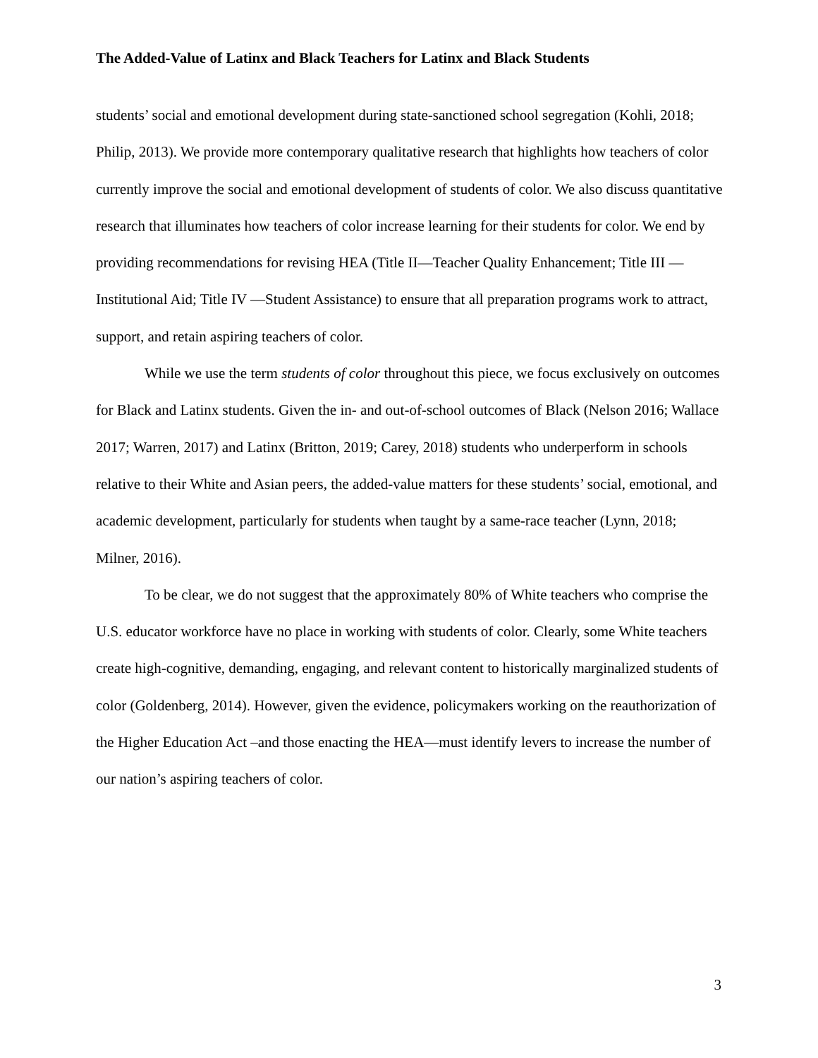The Added-Value of Latinx and Black Teachers for Latinx and Black Students
students’ social and emotional development during state-sanctioned school segregation (Kohli, 2018; Philip, 2013). We provide more contemporary qualitative research that highlights how teachers of color currently improve the social and emotional development of students of color. We also discuss quantitative research that illuminates how teachers of color increase learning for their students for color. We end by providing recommendations for revising HEA (Title II—Teacher Quality Enhancement; Title III — Institutional Aid; Title IV —Student Assistance) to ensure that all preparation programs work to attract, support, and retain aspiring teachers of color.
While we use the term students of color throughout this piece, we focus exclusively on outcomes for Black and Latinx students. Given the in- and out-of-school outcomes of Black (Nelson 2016; Wallace 2017; Warren, 2017) and Latinx (Britton, 2019; Carey, 2018) students who underperform in schools relative to their White and Asian peers, the added-value matters for these students’ social, emotional, and academic development, particularly for students when taught by a same-race teacher (Lynn, 2018; Milner, 2016).
To be clear, we do not suggest that the approximately 80% of White teachers who comprise the U.S. educator workforce have no place in working with students of color. Clearly, some White teachers create high-cognitive, demanding, engaging, and relevant content to historically marginalized students of color (Goldenberg, 2014). However, given the evidence, policymakers working on the reauthorization of the Higher Education Act –and those enacting the HEA—must identify levers to increase the number of our nation’s aspiring teachers of color.
3